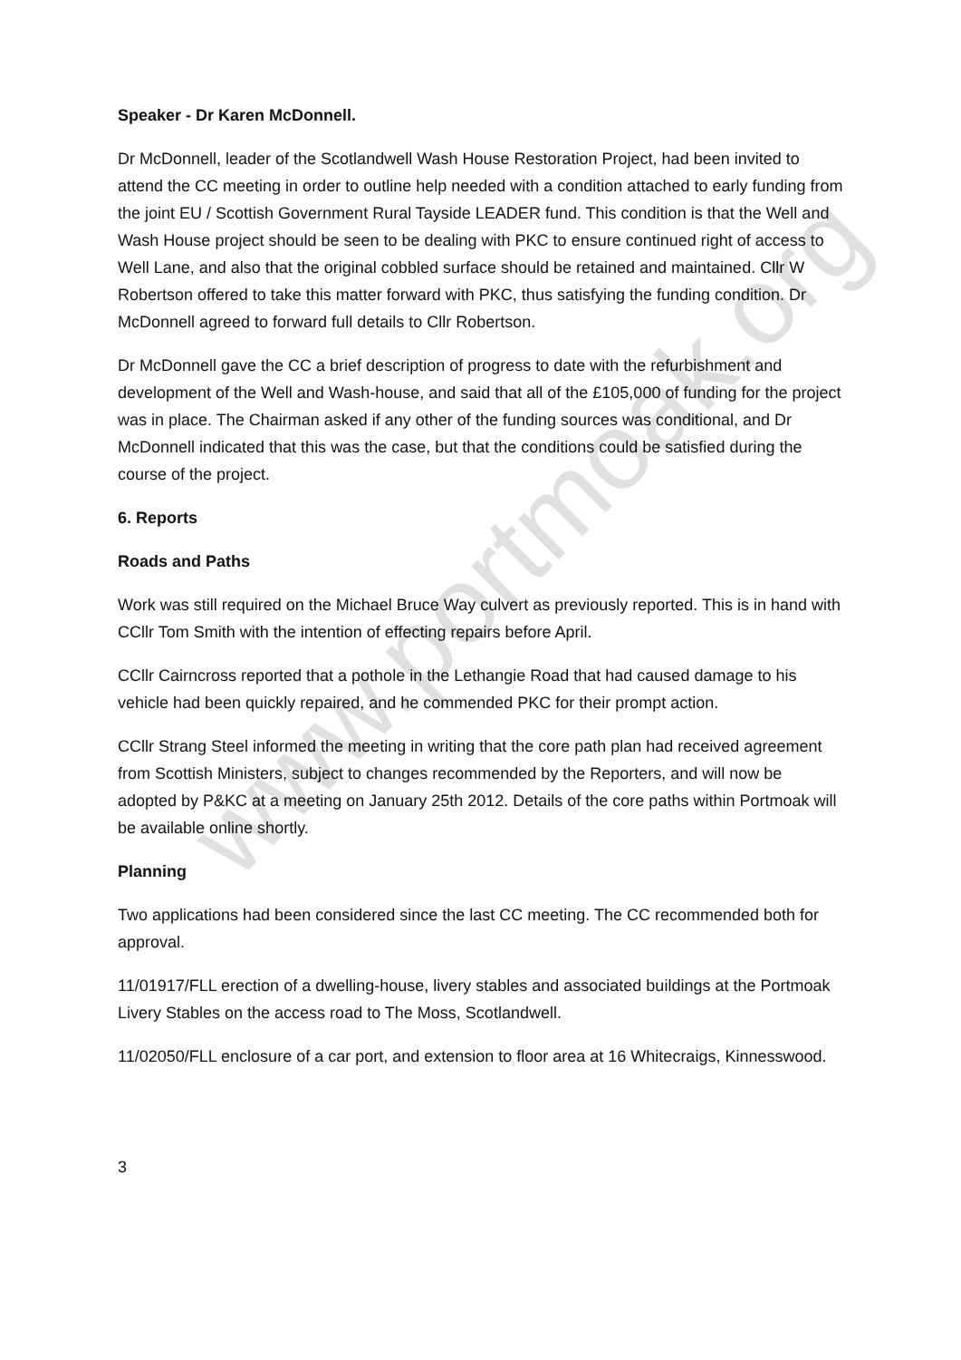Speaker - Dr Karen McDonnell.
Dr McDonnell, leader of the Scotlandwell Wash House Restoration Project, had been invited to attend the CC meeting in order to outline help needed with a condition attached to early funding from the joint EU / Scottish Government Rural Tayside LEADER fund. This condition is that the Well and Wash House project should be seen to be dealing with PKC to ensure continued right of access to Well Lane, and also that the original cobbled surface should be retained and maintained. Cllr W Robertson offered to take this matter forward with PKC, thus satisfying the funding condition. Dr McDonnell agreed to forward full details to Cllr Robertson.
Dr McDonnell gave the CC a brief description of progress to date with the refurbishment and development of the Well and Wash-house, and said that all of the £105,000 of funding for the project was in place. The Chairman asked if any other of the funding sources was conditional, and Dr McDonnell indicated that this was the case, but that the conditions could be satisfied during the course of the project.
6. Reports
Roads and Paths
Work was still required on the Michael Bruce Way culvert as previously reported. This is in hand with CCllr Tom Smith with the intention of effecting repairs before April.
CCllr Cairncross reported that a pothole in the Lethangie Road that had caused damage to his vehicle had been quickly repaired, and he commended PKC for their prompt action.
CCllr Strang Steel informed the meeting in writing that the core path plan had received agreement from Scottish Ministers, subject to changes recommended by the Reporters, and will now be adopted by P&KC at a meeting on January 25th 2012. Details of the core paths within Portmoak will be available online shortly.
Planning
Two applications had been considered since the last CC meeting. The CC recommended both for approval.
11/01917/FLL erection of a dwelling-house, livery stables and associated buildings at the Portmoak Livery Stables on the access road to The Moss, Scotlandwell.
11/02050/FLL enclosure of a car port, and extension to floor area at 16 Whitecraigs, Kinnesswood.
3
www.portmoak.org